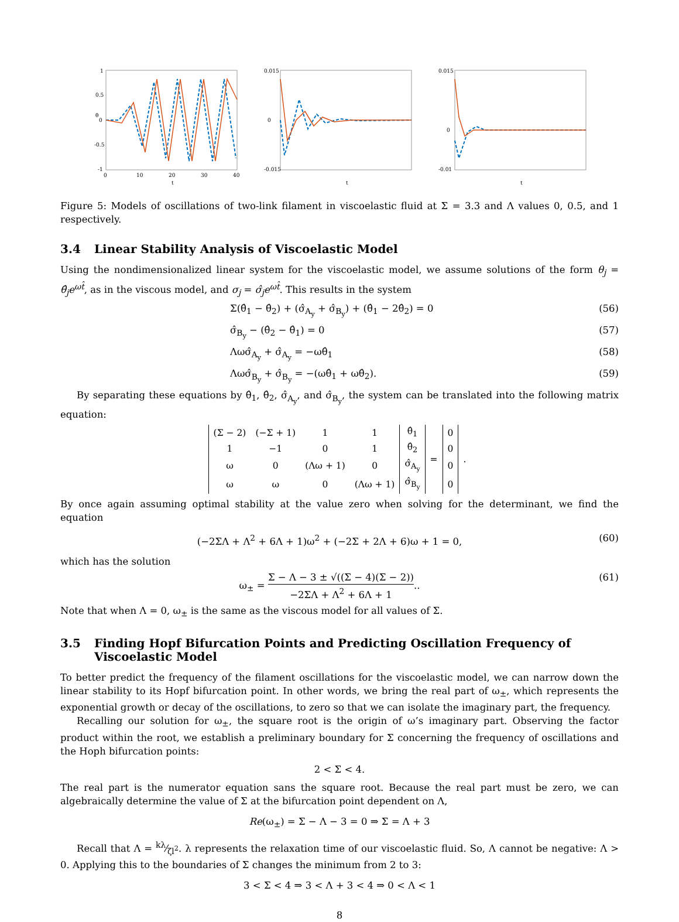θ
t
1
0.5
0
-0.5
-1
0
10
20
30
40
t
0.015
0
-0.015
t
0.015
0
-0.01
Figure 5: Models of oscillations of two-link filament in viscoelastic fluid at Σ = 3.3 and Λ values 0, 0.5, and 1 respectively.
3.4 Linear Stability Analysis of Viscoelastic Model
Using the nondimensionalized linear system for the viscoelastic model, we assume solutions of the form θ<sub>j</sub> = θ̂<sub>j</sub>e<sup>ωt̂</sup>, as in the viscous model, and σ<sub>j</sub> = σ̂<sub>j</sub>e<sup>ωt̂</sup>. This results in the system
Σ(θ̂<sub>1</sub> − θ̂<sub>2</sub>) + (σ̂<sub>A<sub>y</sub></sub> + σ̂<sub>B<sub>y</sub></sub>) + (θ̂<sub>1</sub> − 2θ̂<sub>2</sub>) = 0
(56)
σ̂<sub>B<sub>y</sub></sub> − (θ̂<sub>2</sub> − θ̂<sub>1</sub>) = 0 (57)
Λωσ̂<sub>A<sub>y</sub></sub> + σ̂<sub>A<sub>y</sub></sub> = −ωθ̂<sub>1</sub> (58)
Λωσ̂<sub>B<sub>y</sub></sub> + σ̂<sub>B<sub>y</sub></sub> = −(ωθ̂<sub>1</sub> + ωθ̂<sub>2</sub>).
(59)
By separating these equations by θ̂<sub>1</sub>, θ̂<sub>2</sub>, σ̂<sub>A<sub>y</sub></sub>, and σ̂<sub>B<sub>y</sub></sub>, the system can be translated into the following matrix equation:
| (Σ − 2) | (−Σ + 1) | 1 | 1 | θ̂<sub>1</sub> | = | 0 | . |
| 1 | −1 | 0 | 1 | θ̂<sub>2</sub> | | 0 | |
| ω | 0 | (Λω + 1) | 0 | σ̂<sub>A<sub>y</sub></sub> | | 0 | |
| ω | ω | 0 | (Λω + 1) | σ̂<sub>B<sub>y</sub></sub> | | 0 | |
By once again assuming optimal stability at the value zero when solving for the determinant, we find the equation
(−2ΣΛ + Λ<sup>2</sup> + 6Λ + 1)ω<sup>2</sup> + (−2Σ + 2Λ + 6)ω + 1 = 0,
(60)
which has the solution
ω<sub>±</sub> = Σ − Λ − 3 ± √((Σ − 4)(Σ − 2)) −2ΣΛ + Λ<sup>2</sup> + 6Λ + 1..
(61)
Note that when Λ = 0, ω<sub>±</sub> is the same as the viscous model for all values of Σ.
3.5 Finding Hopf Bifurcation Points and Predicting Oscillation Frequency of Viscoelastic Model
To better predict the frequency of the filament oscillations for the viscoelastic model, we can narrow down the linear stability to its Hopf bifurcation point. In other words, we bring the real part of ω<sub>±</sub>, which represents the exponential growth or decay of the oscillations, to zero so that we can isolate the imaginary part, the frequency.
Recalling our solution for ω<sub>±</sub>, the square root is the origin of ω’s imaginary part. Observing the factor product within the root, we establish a preliminary boundary for Σ concerning the frequency of oscillations and the Hoph bifurcation points:
2 < Σ < 4.
The real part is the numerator equation sans the square root. Because the real part must be zero, we can algebraically determine the value of Σ at the bifurcation point dependent on Λ,
Re(ω<sub>±</sub>) = Σ − Λ − 3 = 0 ⇒ Σ = Λ + 3
Recall that Λ = kλ⁄ζl<sup>2</sup>. λ represents the relaxation time of our viscoelastic fluid. So, Λ cannot be negative: Λ > 0. Applying this to the boundaries of Σ changes the minimum from 2 to 3:
3 < Σ < 4 ⇒ 3 < Λ + 3 < 4 ⇒ 0 < Λ < 1
8